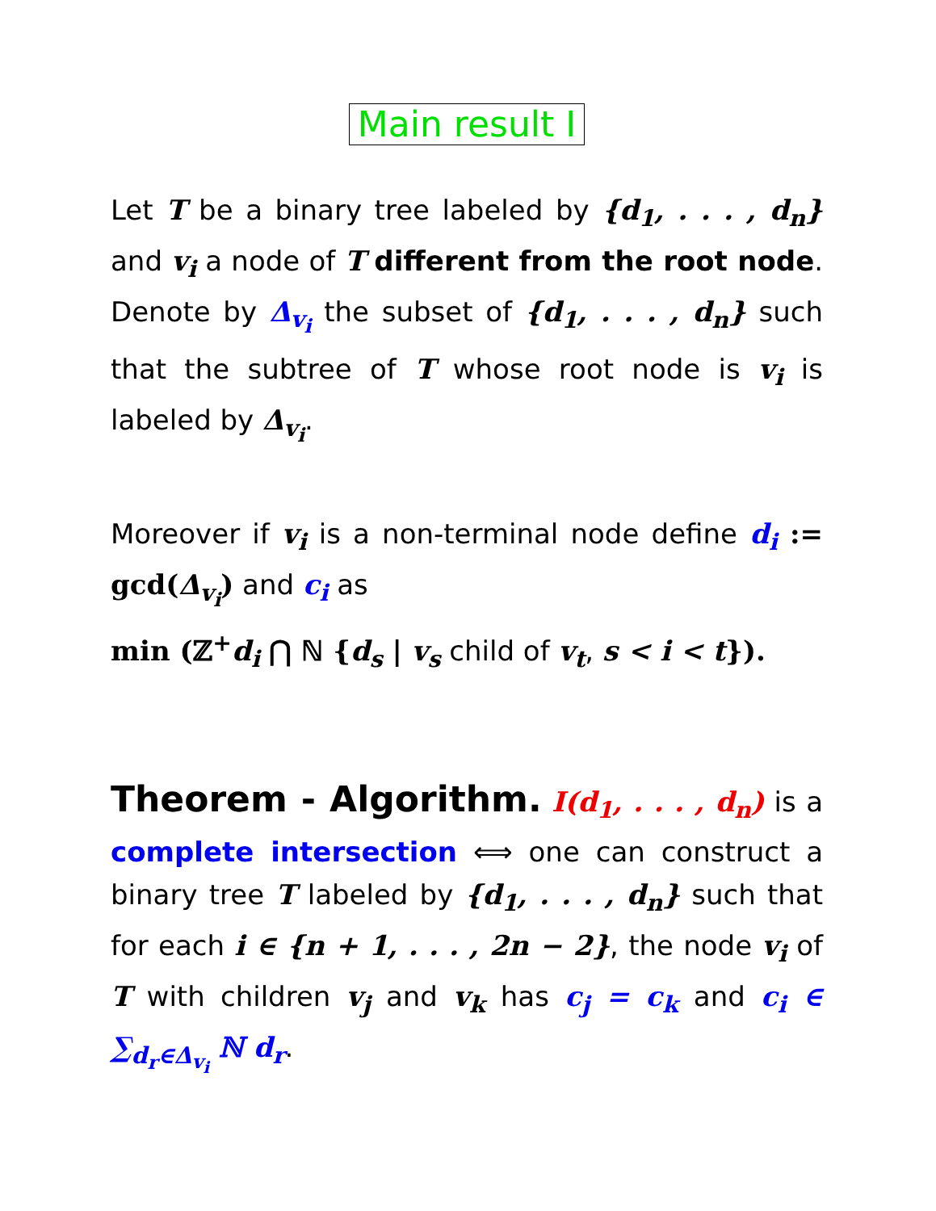Main result I
Let T be a binary tree labeled by {d<sub>1</sub>, . . . , d<sub>n</sub>} and v<sub>i</sub> a node of T different from the root node. Denote by Δ<sub>v<sub>i</sub></sub> the subset of {d<sub>1</sub>, . . . , d<sub>n</sub>} such that the subtree of T whose root node is v<sub>i</sub> is labeled by Δ<sub>v<sub>i</sub></sub>.
Moreover if v<sub>i</sub> is a non-terminal node define d<sub>i</sub> := gcd(Δ<sub>v<sub>i</sub></sub>) and c<sub>i</sub> as
min (ℤ<sup>+</sup>d<sub>i</sub> ⋂ ℕ {d<sub>s</sub> | v<sub>s</sub> child of v<sub>t</sub>, s < i < t}).
Theorem - Algorithm. I(d<sub>1</sub>, . . . , d<sub>n</sub>) is a complete intersection ⟺ one can construct a binary tree T labeled by {d<sub>1</sub>, . . . , d<sub>n</sub>} such that for each i ∈ {n + 1, . . . , 2n − 2}, the node v<sub>i</sub> of T with children v<sub>j</sub> and v<sub>k</sub> has c<sub>j</sub> = c<sub>k</sub> and c<sub>i</sub> ∈ ∑<sub>d<sub>r</sub>∈Δ<sub>v<sub>i</sub></sub></sub> ℕ d<sub>r</sub>.